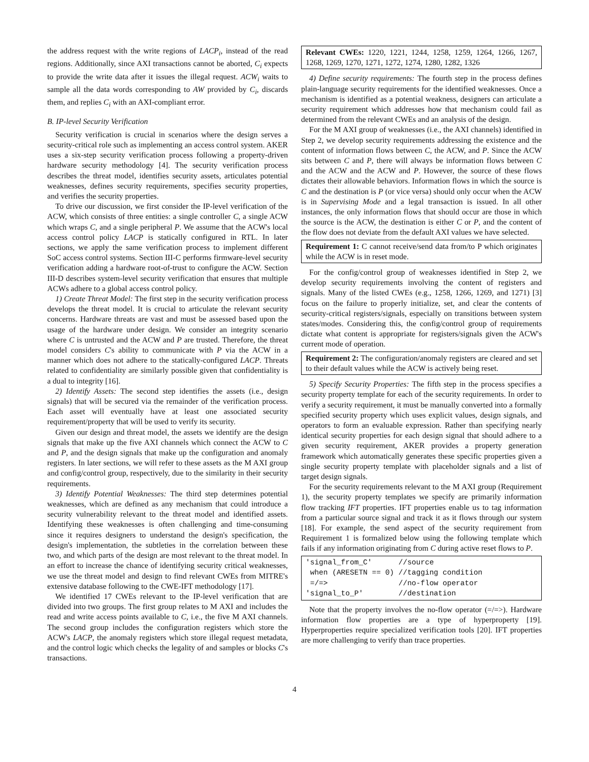the address request with the write regions of LACP<sub>i</sub>, instead of the read regions. Additionally, since AXI transactions cannot be aborted, C<sub>i</sub> expects to provide the write data after it issues the illegal request. ACW<sub>i</sub> waits to sample all the data words corresponding to AW provided by C<sub>i</sub>, discards them, and replies C<sub>i</sub> with an AXI-compliant error.
B. IP-level Security Verification
Security verification is crucial in scenarios where the design serves a security-critical role such as implementing an access control system. AKER uses a six-step security verification process following a property-driven hardware security methodology [4]. The security verification process describes the threat model, identifies security assets, articulates potential weaknesses, defines security requirements, specifies security properties, and verifies the security properties.
To drive our discussion, we first consider the IP-level verification of the ACW, which consists of three entities: a single controller C, a single ACW which wraps C, and a single peripheral P. We assume that the ACW's local access control policy LACP is statically configured in RTL. In later sections, we apply the same verification process to implement different SoC access control systems. Section III-C performs firmware-level security verification adding a hardware root-of-trust to configure the ACW. Section III-D describes system-level security verification that ensures that multiple ACWs adhere to a global access control policy.
1) Create Threat Model: The first step in the security verification process develops the threat model. It is crucial to articulate the relevant security concerns. Hardware threats are vast and must be assessed based upon the usage of the hardware under design. We consider an integrity scenario where C is untrusted and the ACW and P are trusted. Therefore, the threat model considers C's ability to communicate with P via the ACW in a manner which does not adhere to the statically-configured LACP. Threats related to confidentiality are similarly possible given that confidentiality is a dual to integrity [16].
2) Identify Assets: The second step identifies the assets (i.e., design signals) that will be secured via the remainder of the verification process. Each asset will eventually have at least one associated security requirement/property that will be used to verify its security.
Given our design and threat model, the assets we identify are the design signals that make up the five AXI channels which connect the ACW to C and P, and the design signals that make up the configuration and anomaly registers. In later sections, we will refer to these assets as the M AXI group and config/control group, respectively, due to the similarity in their security requirements.
3) Identify Potential Weaknesses: The third step determines potential weaknesses, which are defined as any mechanism that could introduce a security vulnerability relevant to the threat model and identified assets. Identifying these weaknesses is often challenging and time-consuming since it requires designers to understand the design's specification, the design's implementation, the subtleties in the correlation between these two, and which parts of the design are most relevant to the threat model. In an effort to increase the chance of identifying security critical weaknesses, we use the threat model and design to find relevant CWEs from MITRE's extensive database following to the CWE-IFT methodology [17].
We identified 17 CWEs relevant to the IP-level verification that are divided into two groups. The first group relates to M AXI and includes the read and write access points available to C, i.e., the five M AXI channels. The second group includes the configuration registers which store the ACW's LACP, the anomaly registers which store illegal request metadata, and the control logic which checks the legality of and samples or blocks C's transactions.
Relevant CWEs: 1220, 1221, 1244, 1258, 1259, 1264, 1266, 1267, 1268, 1269, 1270, 1271, 1272, 1274, 1280, 1282, 1326
4) Define security requirements: The fourth step in the process defines plain-language security requirements for the identified weaknesses. Once a mechanism is identified as a potential weakness, designers can articulate a security requirement which addresses how that mechanism could fail as determined from the relevant CWEs and an analysis of the design.
For the M AXI group of weaknesses (i.e., the AXI channels) identified in Step 2, we develop security requirements addressing the existence and the content of information flows between C, the ACW, and P. Since the ACW sits between C and P, there will always be information flows between C and the ACW and the ACW and P. However, the source of these flows dictates their allowable behaviors. Information flows in which the source is C and the destination is P (or vice versa) should only occur when the ACW is in Supervising Mode and a legal transaction is issued. In all other instances, the only information flows that should occur are those in which the source is the ACW, the destination is either C or P, and the content of the flow does not deviate from the default AXI values we have selected.
Requirement 1: C cannot receive/send data from/to P which originates while the ACW is in reset mode.
For the config/control group of weaknesses identified in Step 2, we develop security requirements involving the content of registers and signals. Many of the listed CWEs (e.g., 1258, 1266, 1269, and 1271) [3] focus on the failure to properly initialize, set, and clear the contents of security-critical registers/signals, especially on transitions between system states/modes. Considering this, the config/control group of requirements dictate what content is appropriate for registers/signals given the ACW's current mode of operation.
Requirement 2: The configuration/anomaly registers are cleared and set to their default values while the ACW is actively being reset.
5) Specify Security Properties: The fifth step in the process specifies a security property template for each of the security requirements. In order to verify a security requirement, it must be manually converted into a formally specified security property which uses explicit values, design signals, and operators to form an evaluable expression. Rather than specifying nearly identical security properties for each design signal that should adhere to a given security requirement, AKER provides a property generation framework which automatically generates these specific properties given a single security property template with placeholder signals and a list of target design signals.
For the security requirements relevant to the M AXI group (Requirement 1), the security property templates we specify are primarily information flow tracking IFT properties. IFT properties enable us to tag information from a particular source signal and track it as it flows through our system [18]. For example, the send aspect of the security requirement from Requirement 1 is formalized below using the following template which fails if any information originating from C during active reset flows to P.
'signal_from_C'      //source
 when (ARESETN == 0) //tagging condition
 =/=>                //no-flow operator
'signal_to_P'        //destination
Note that the property involves the no-flow operator (=/=>). Hardware information flow properties are a type of hyperproperty [19]. Hyperproperties require specialized verification tools [20]. IFT properties are more challenging to verify than trace properties.
4